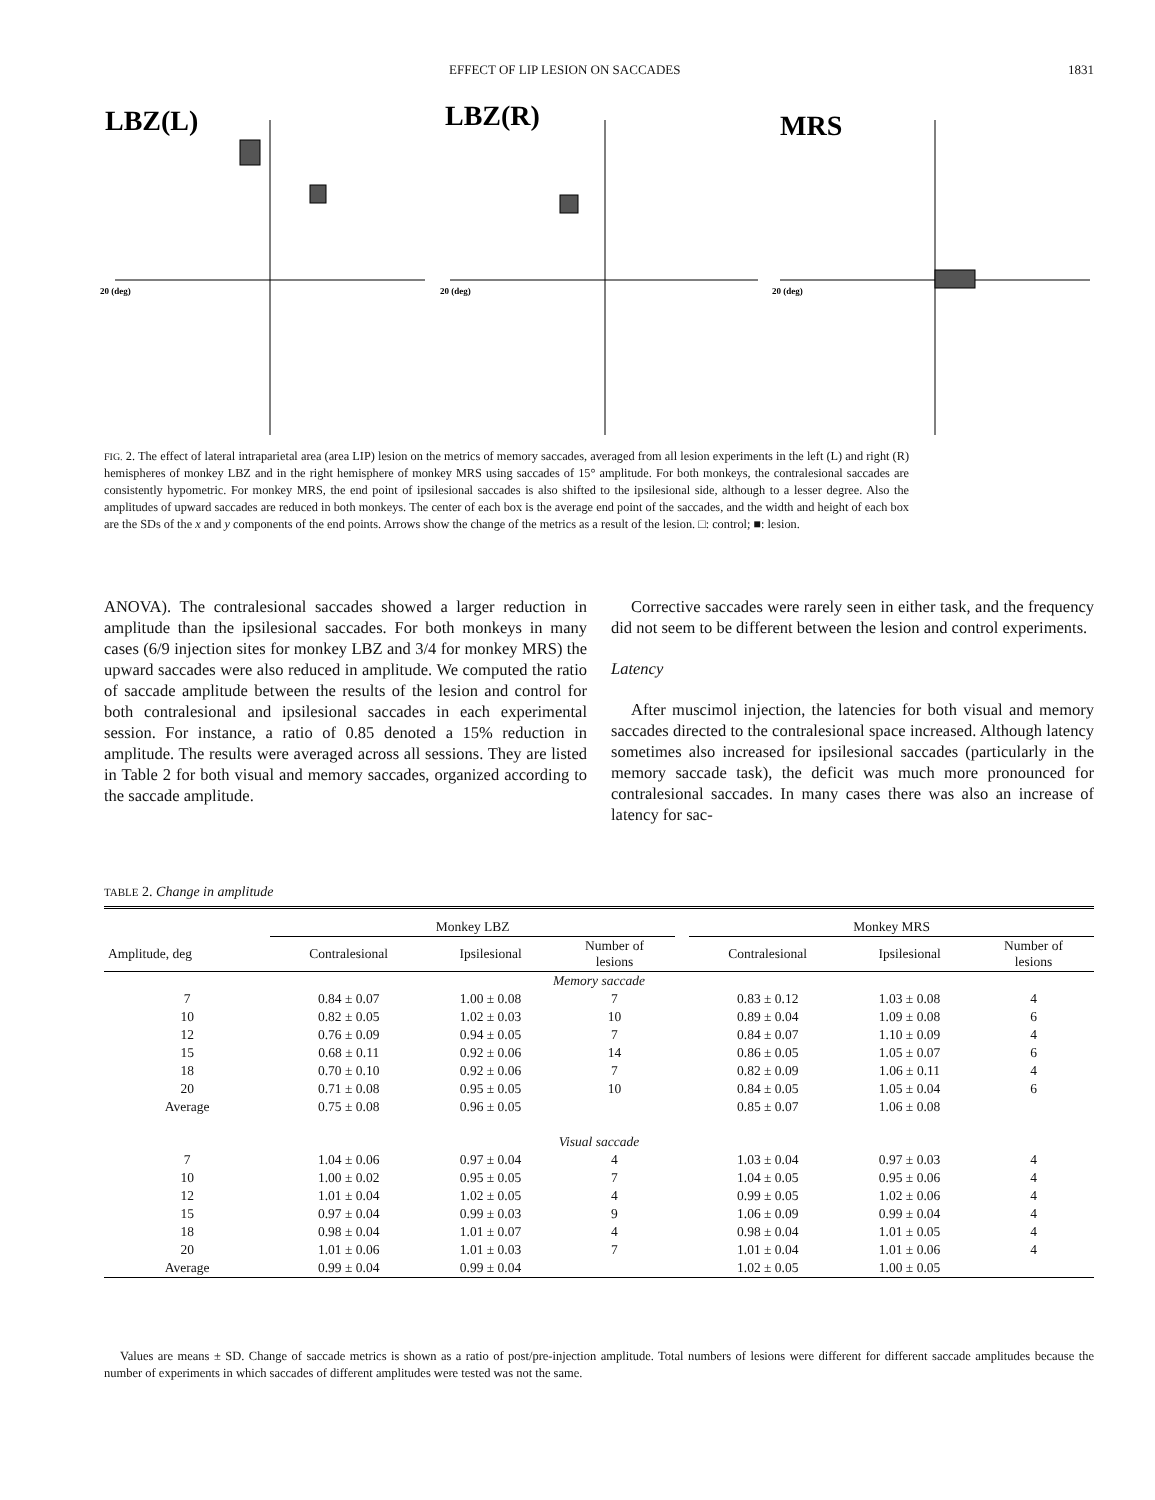EFFECT OF LIP LESION ON SACCADES 1831
LBZ(L)
LBZ(R)
MRS
20 (deg)
20 (deg)
20 (deg)
FIG. 2. The effect of lateral intraparietal area (area LIP) lesion on the metrics of memory saccades, averaged from all lesion experiments in the left (L) and right (R) hemispheres of monkey LBZ and in the right hemisphere of monkey MRS using saccades of 15° amplitude. For both monkeys, the contralesional saccades are consistently hypometric. For monkey MRS, the end point of ipsilesional saccades is also shifted to the ipsilesional side, although to a lesser degree. Also the amplitudes of upward saccades are reduced in both monkeys. The center of each box is the average end point of the saccades, and the width and height of each box are the SDs of the x and y components of the end points. Arrows show the change of the metrics as a result of the lesion. □: control; ■: lesion.
ANOVA). The contralesional saccades showed a larger reduction in amplitude than the ipsilesional saccades. For both monkeys in many cases (6/9 injection sites for monkey LBZ and 3/4 for monkey MRS) the upward saccades were also reduced in amplitude. We computed the ratio of saccade amplitude between the results of the lesion and control for both contralesional and ipsilesional saccades in each experimental session. For instance, a ratio of 0.85 denoted a 15% reduction in amplitude. The results were averaged across all sessions. They are listed in Table 2 for both visual and memory saccades, organized according to the saccade amplitude.
Corrective saccades were rarely seen in either task, and the frequency did not seem to be different between the lesion and control experiments.
Latency
After muscimol injection, the latencies for both visual and memory saccades directed to the contralesional space increased. Although latency sometimes also increased for ipsilesional saccades (particularly in the memory saccade task), the deficit was much more pronounced for contralesional saccades. In many cases there was also an increase of latency for sac-
TABLE 2. Change in amplitude
| | Monkey LBZ | | | | Monkey MRS | | |
| --- | --- | --- | --- | --- | --- | --- | --- |
| Amplitude, deg | Contralesional | Ipsilesional | Number of lesions | | Contralesional | Ipsilesional | Number of lesions |
| Memory saccade | | | | | | | |
| 7 | 0.84 ± 0.07 | 1.00 ± 0.08 | 7 | | 0.83 ± 0.12 | 1.03 ± 0.08 | 4 |
| 10 | 0.82 ± 0.05 | 1.02 ± 0.03 | 10 | | 0.89 ± 0.04 | 1.09 ± 0.08 | 6 |
| 12 | 0.76 ± 0.09 | 0.94 ± 0.05 | 7 | | 0.84 ± 0.07 | 1.10 ± 0.09 | 4 |
| 15 | 0.68 ± 0.11 | 0.92 ± 0.06 | 14 | | 0.86 ± 0.05 | 1.05 ± 0.07 | 6 |
| 18 | 0.70 ± 0.10 | 0.92 ± 0.06 | 7 | | 0.82 ± 0.09 | 1.06 ± 0.11 | 4 |
| 20 | 0.71 ± 0.08 | 0.95 ± 0.05 | 10 | | 0.84 ± 0.05 | 1.05 ± 0.04 | 6 |
| Average | 0.75 ± 0.08 | 0.96 ± 0.05 | | | 0.85 ± 0.07 | 1.06 ± 0.08 | |
| Visual saccade | | | | | | | |
| 7 | 1.04 ± 0.06 | 0.97 ± 0.04 | 4 | | 1.03 ± 0.04 | 0.97 ± 0.03 | 4 |
| 10 | 1.00 ± 0.02 | 0.95 ± 0.05 | 7 | | 1.04 ± 0.05 | 0.95 ± 0.06 | 4 |
| 12 | 1.01 ± 0.04 | 1.02 ± 0.05 | 4 | | 0.99 ± 0.05 | 1.02 ± 0.06 | 4 |
| 15 | 0.97 ± 0.04 | 0.99 ± 0.03 | 9 | | 1.06 ± 0.09 | 0.99 ± 0.04 | 4 |
| 18 | 0.98 ± 0.04 | 1.01 ± 0.07 | 4 | | 0.98 ± 0.04 | 1.01 ± 0.05 | 4 |
| 20 | 1.01 ± 0.06 | 1.01 ± 0.03 | 7 | | 1.01 ± 0.04 | 1.01 ± 0.06 | 4 |
| Average | 0.99 ± 0.04 | 0.99 ± 0.04 | | | 1.02 ± 0.05 | 1.00 ± 0.05 | |
Values are means ± SD. Change of saccade metrics is shown as a ratio of post/pre-injection amplitude. Total numbers of lesions were different for different saccade amplitudes because the number of experiments in which saccades of different amplitudes were tested was not the same.